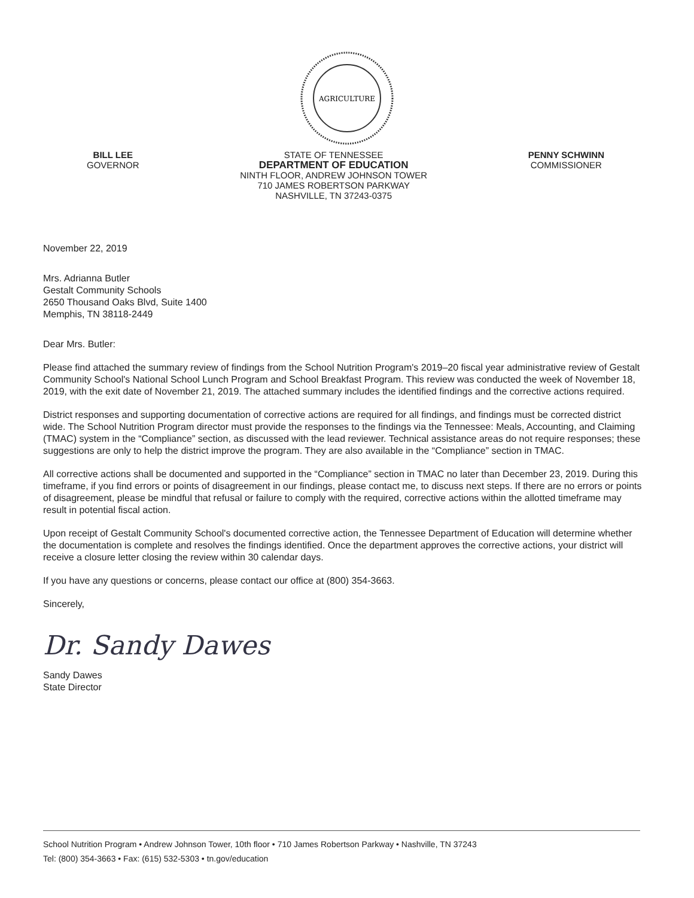AGRICULTURE
BILL LEE
GOVERNOR
STATE OF TENNESSEE
DEPARTMENT OF EDUCATION
NINTH FLOOR, ANDREW JOHNSON TOWER
710 JAMES ROBERTSON PARKWAY
NASHVILLE, TN 37243-0375
PENNY SCHWINN
COMMISSIONER
November 22, 2019
Mrs. Adrianna Butler
Gestalt Community Schools
2650 Thousand Oaks Blvd, Suite 1400
Memphis, TN 38118-2449
Dear Mrs. Butler:
Please find attached the summary review of findings from the School Nutrition Program's 2019–20 fiscal year administrative review of Gestalt Community School's National School Lunch Program and School Breakfast Program. This review was conducted the week of November 18, 2019, with the exit date of November 21, 2019. The attached summary includes the identified findings and the corrective actions required.
District responses and supporting documentation of corrective actions are required for all findings, and findings must be corrected district wide. The School Nutrition Program director must provide the responses to the findings via the Tennessee: Meals, Accounting, and Claiming (TMAC) system in the “Compliance” section, as discussed with the lead reviewer. Technical assistance areas do not require responses; these suggestions are only to help the district improve the program. They are also available in the “Compliance” section in TMAC.
All corrective actions shall be documented and supported in the “Compliance” section in TMAC no later than December 23, 2019. During this timeframe, if you find errors or points of disagreement in our findings, please contact me, to discuss next steps. If there are no errors or points of disagreement, please be mindful that refusal or failure to comply with the required, corrective actions within the allotted timeframe may result in potential fiscal action.
Upon receipt of Gestalt Community School's documented corrective action, the Tennessee Department of Education will determine whether the documentation is complete and resolves the findings identified. Once the department approves the corrective actions, your district will receive a closure letter closing the review within 30 calendar days.
If you have any questions or concerns, please contact our office at (800) 354-3663.
Sincerely,
Dr. Sandy Dawes
Sandy Dawes
State Director
School Nutrition Program • Andrew Johnson Tower, 10th floor • 710 James Robertson Parkway • Nashville, TN 37243
Tel: (800) 354-3663 • Fax: (615) 532-5303 • tn.gov/education